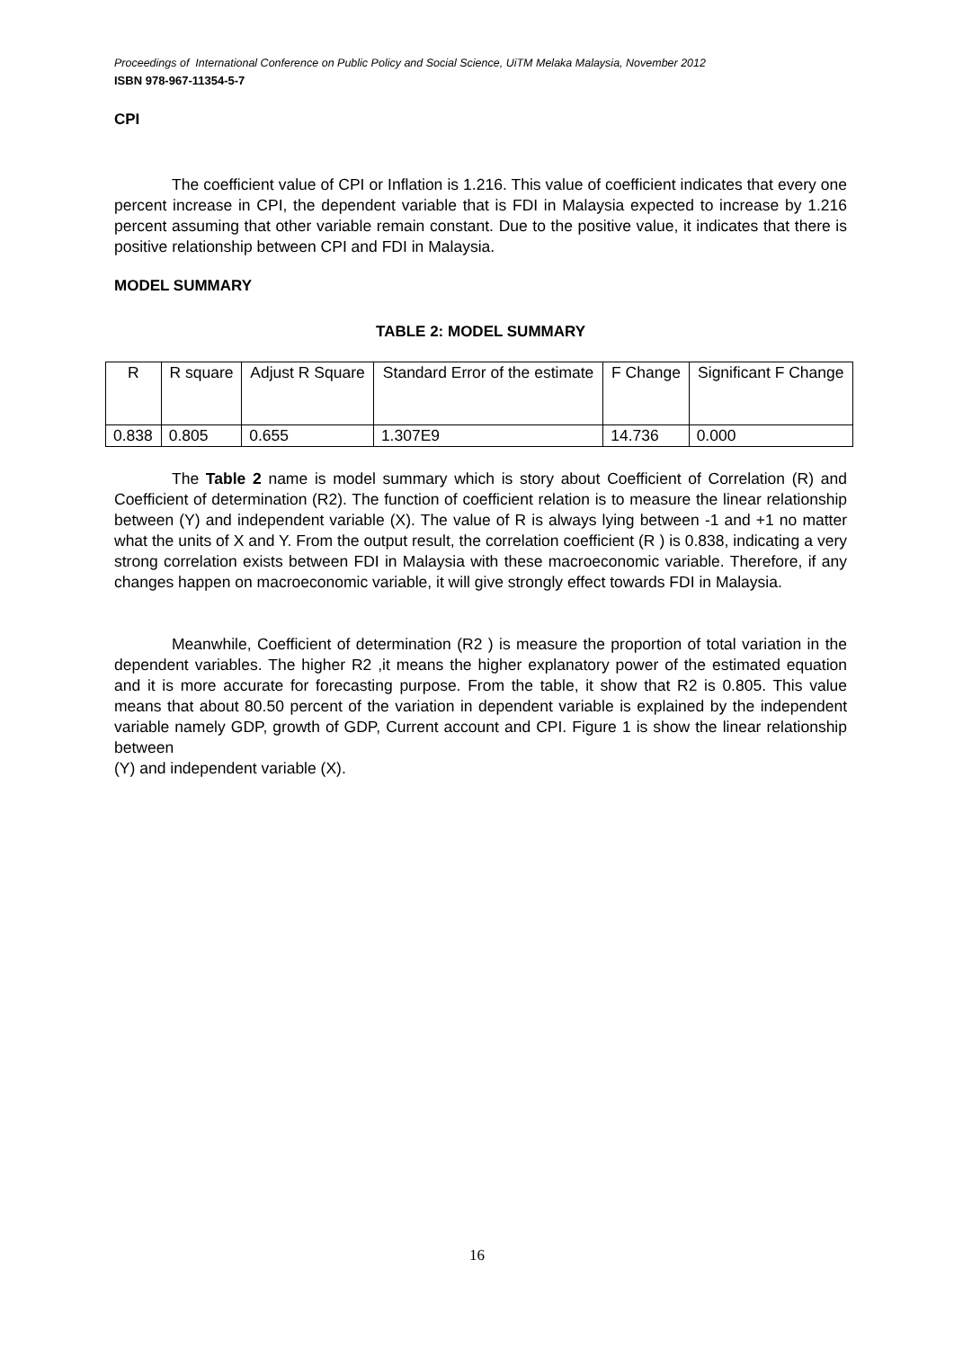Proceedings of International Conference on Public Policy and Social Science, UiTM Melaka Malaysia, November 2012
ISBN 978-967-11354-5-7
CPI
The coefficient value of CPI or Inflation is 1.216. This value of coefficient indicates that every one percent increase in CPI, the dependent variable that is FDI in Malaysia expected to increase by 1.216 percent assuming that other variable remain constant. Due to the positive value, it indicates that there is positive relationship between CPI and FDI in Malaysia.
MODEL SUMMARY
TABLE 2: MODEL SUMMARY
| R | R square | Adjust R Square | Standard Error of the estimate | F Change | Significant F Change |
| 0.838 | 0.805 | 0.655 | 1.307E9 | 14.736 | 0.000 |
The Table 2 name is model summary which is story about Coefficient of Correlation (R) and Coefficient of determination (R2). The function of coefficient relation is to measure the linear relationship between (Y) and independent variable (X). The value of R is always lying between -1 and +1 no matter what the units of X and Y. From the output result, the correlation coefficient (R ) is 0.838, indicating a very strong correlation exists between FDI in Malaysia with these macroeconomic variable. Therefore, if any changes happen on macroeconomic variable, it will give strongly effect towards FDI in Malaysia.
Meanwhile, Coefficient of determination (R2 ) is measure the proportion of total variation in the dependent variables. The higher R2 ,it means the higher explanatory power of the estimated equation and it is more accurate for forecasting purpose. From the table, it show that R2 is 0.805. This value means that about 80.50 percent of the variation in dependent variable is explained by the independent variable namely GDP, growth of GDP, Current account and CPI. Figure 1 is show the linear relationship between
(Y) and independent variable (X).
16